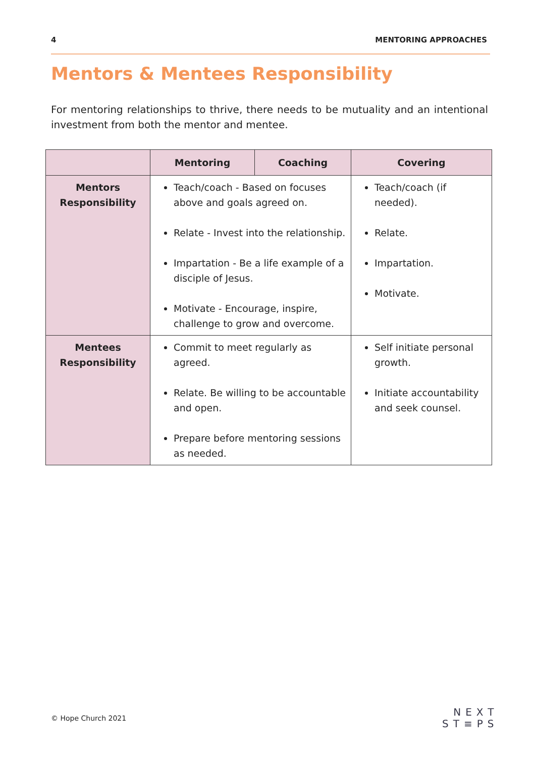4 MENTORING APPROACHES
Mentors & Mentees Responsibility
For mentoring relationships to thrive, there needs to be mutuality and an intentional investment from both the mentor and mentee.
| | Mentoring | Coaching | Covering |
| --- | --- | --- | --- |
| Mentors Responsibility | Teach/coach - Based on focuses above and goals agreed on. Relate - Invest into the relationship. Impartation - Be a life example of a disciple of Jesus. Motivate - Encourage, inspire, challenge to grow and overcome. | | Teach/coach (if needed). Relate. Impartation. Motivate. |
| Mentees Responsibility | Commit to meet regularly as agreed. Relate. Be willing to be accountable and open. Prepare before mentoring sessions as needed. | | Self initiate personal growth. Initiate accountability and seek counsel. |
© Hope Church 2021
NEXT
ST≡PS